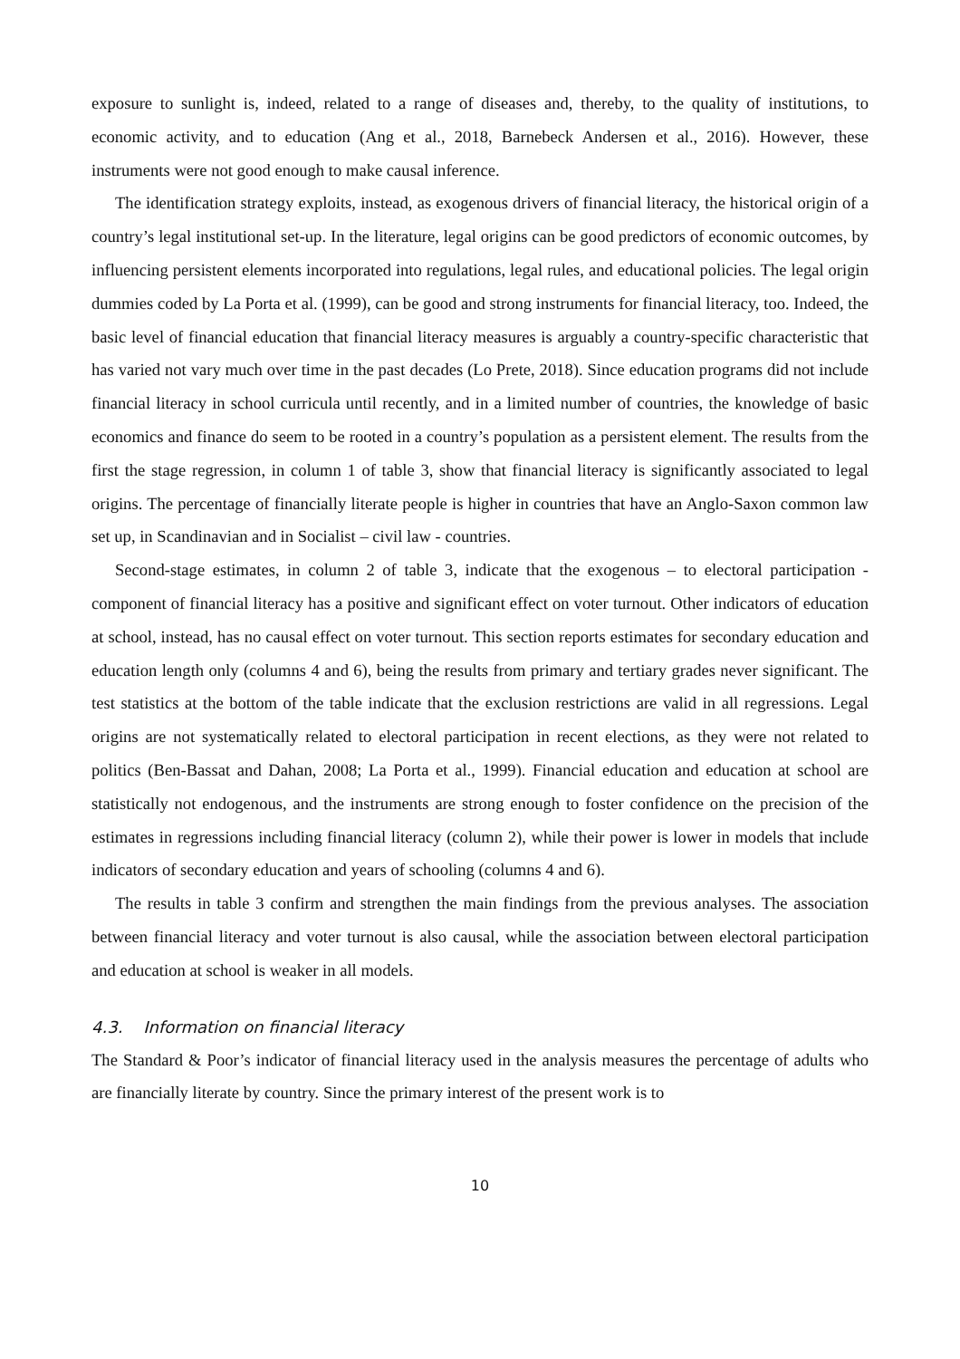exposure to sunlight is, indeed, related to a range of diseases and, thereby, to the quality of institutions, to economic activity, and to education (Ang et al., 2018, Barnebeck Andersen et al., 2016). However, these instruments were not good enough to make causal inference.
The identification strategy exploits, instead, as exogenous drivers of financial literacy, the historical origin of a country’s legal institutional set-up. In the literature, legal origins can be good predictors of economic outcomes, by influencing persistent elements incorporated into regulations, legal rules, and educational policies. The legal origin dummies coded by La Porta et al. (1999), can be good and strong instruments for financial literacy, too. Indeed, the basic level of financial education that financial literacy measures is arguably a country-specific characteristic that has varied not vary much over time in the past decades (Lo Prete, 2018). Since education programs did not include financial literacy in school curricula until recently, and in a limited number of countries, the knowledge of basic economics and finance do seem to be rooted in a country’s population as a persistent element. The results from the first the stage regression, in column 1 of table 3, show that financial literacy is significantly associated to legal origins. The percentage of financially literate people is higher in countries that have an Anglo-Saxon common law set up, in Scandinavian and in Socialist – civil law - countries.
Second-stage estimates, in column 2 of table 3, indicate that the exogenous – to electoral participation - component of financial literacy has a positive and significant effect on voter turnout. Other indicators of education at school, instead, has no causal effect on voter turnout. This section reports estimates for secondary education and education length only (columns 4 and 6), being the results from primary and tertiary grades never significant. The test statistics at the bottom of the table indicate that the exclusion restrictions are valid in all regressions. Legal origins are not systematically related to electoral participation in recent elections, as they were not related to politics (Ben-Bassat and Dahan, 2008; La Porta et al., 1999). Financial education and education at school are statistically not endogenous, and the instruments are strong enough to foster confidence on the precision of the estimates in regressions including financial literacy (column 2), while their power is lower in models that include indicators of secondary education and years of schooling (columns 4 and 6).
The results in table 3 confirm and strengthen the main findings from the previous analyses. The association between financial literacy and voter turnout is also causal, while the association between electoral participation and education at school is weaker in all models.
4.3. Information on financial literacy
The Standard & Poor’s indicator of financial literacy used in the analysis measures the percentage of adults who are financially literate by country. Since the primary interest of the present work is to
10